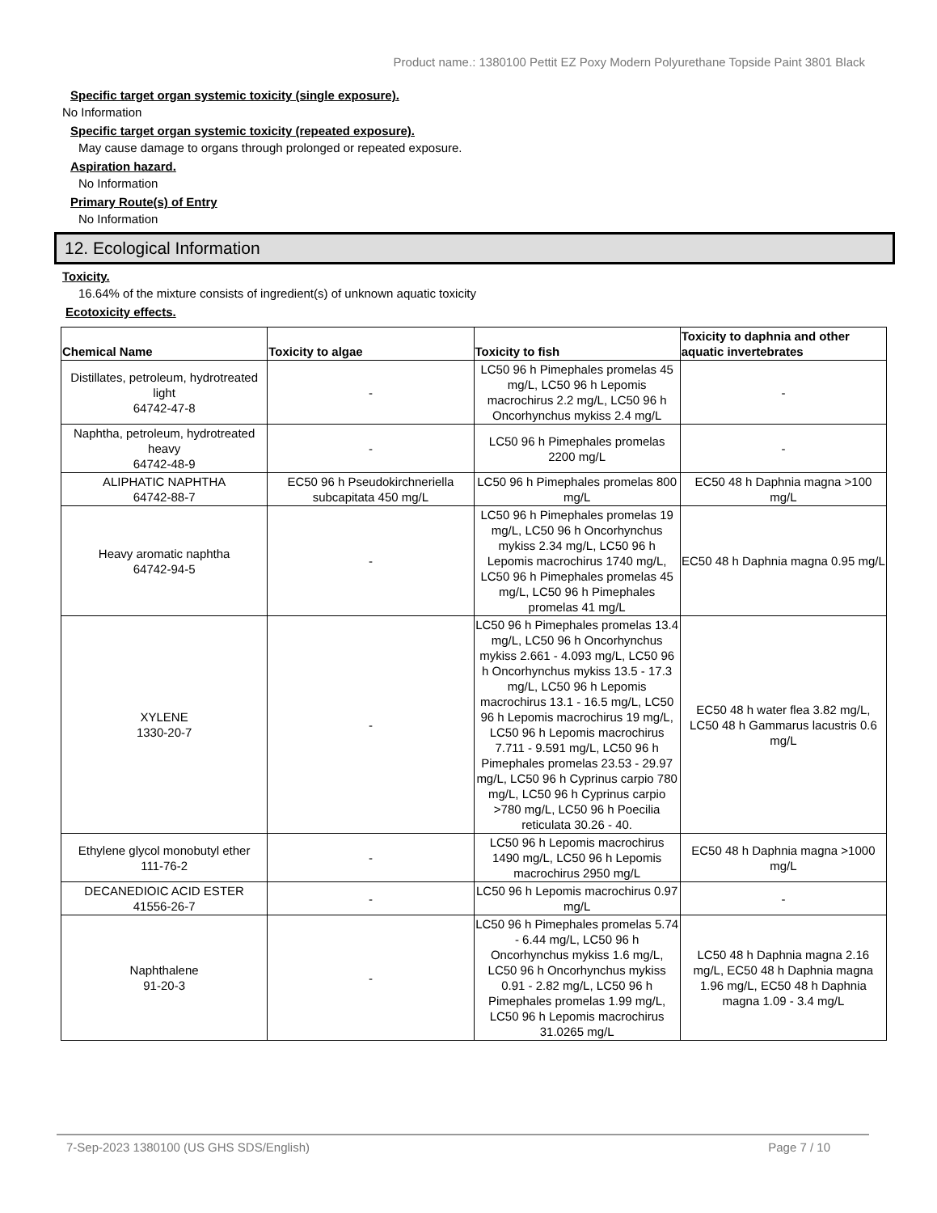Product name.: 1380100 Pettit EZ Poxy Modern Polyurethane Topside Paint 3801 Black
Specific target organ systemic toxicity (single exposure).
No Information
Specific target organ systemic toxicity (repeated exposure).
May cause damage to organs through prolonged or repeated exposure.
Aspiration hazard.
No Information
Primary Route(s) of Entry
No Information
12. Ecological Information
Toxicity.
16.64% of the mixture consists of ingredient(s) of unknown aquatic toxicity
Ecotoxicity effects.
| Chemical Name | Toxicity to algae | Toxicity to fish | Toxicity to daphnia and other aquatic invertebrates |
| --- | --- | --- | --- |
| Distillates, petroleum, hydrotreated light 64742-47-8 | - | LC50 96 h Pimephales promelas 45 mg/L, LC50 96 h Lepomis macrochirus 2.2 mg/L, LC50 96 h Oncorhynchus mykiss 2.4 mg/L | - |
| Naphtha, petroleum, hydrotreated heavy 64742-48-9 | - | LC50 96 h Pimephales promelas 2200 mg/L | - |
| ALIPHATIC NAPHTHA 64742-88-7 | EC50 96 h Pseudokirchneriella subcapitata 450 mg/L | LC50 96 h Pimephales promelas 800 mg/L | EC50 48 h Daphnia magna >100 mg/L |
| Heavy aromatic naphtha 64742-94-5 | - | LC50 96 h Pimephales promelas 19 mg/L, LC50 96 h Oncorhynchus mykiss 2.34 mg/L, LC50 96 h Lepomis macrochirus 1740 mg/L, LC50 96 h Pimephales promelas 45 mg/L, LC50 96 h Pimephales promelas 41 mg/L | EC50 48 h Daphnia magna 0.95 mg/L |
| XYLENE 1330-20-7 | - | LC50 96 h Pimephales promelas 13.4 mg/L, LC50 96 h Oncorhynchus mykiss 2.661 - 4.093 mg/L, LC50 96 h Oncorhynchus mykiss 13.5 - 17.3 mg/L, LC50 96 h Lepomis macrochirus 13.1 - 16.5 mg/L, LC50 96 h Lepomis macrochirus 19 mg/L, LC50 96 h Lepomis macrochirus 7.711 - 9.591 mg/L, LC50 96 h Pimephales promelas 23.53 - 29.97 mg/L, LC50 96 h Cyprinus carpio 780 mg/L, LC50 96 h Cyprinus carpio >780 mg/L, LC50 96 h Poecilia reticulata 30.26 - 40. | EC50 48 h water flea 3.82 mg/L, LC50 48 h Gammarus lacustris 0.6 mg/L |
| Ethylene glycol monobutyl ether 111-76-2 | - | LC50 96 h Lepomis macrochirus 1490 mg/L, LC50 96 h Lepomis macrochirus 2950 mg/L | EC50 48 h Daphnia magna >1000 mg/L |
| DECANEDIOIC ACID ESTER 41556-26-7 | - | LC50 96 h Lepomis macrochirus 0.97 mg/L | - |
| Naphthalene 91-20-3 | - | LC50 96 h Pimephales promelas 5.74 - 6.44 mg/L, LC50 96 h Oncorhynchus mykiss 1.6 mg/L, LC50 96 h Oncorhynchus mykiss 0.91 - 2.82 mg/L, LC50 96 h Pimephales promelas 1.99 mg/L, LC50 96 h Lepomis macrochirus 31.0265 mg/L | LC50 48 h Daphnia magna 2.16 mg/L, EC50 48 h Daphnia magna 1.96 mg/L, EC50 48 h Daphnia magna 1.09 - 3.4 mg/L |
7-Sep-2023 1380100 (US GHS SDS/English) Page 7 / 10